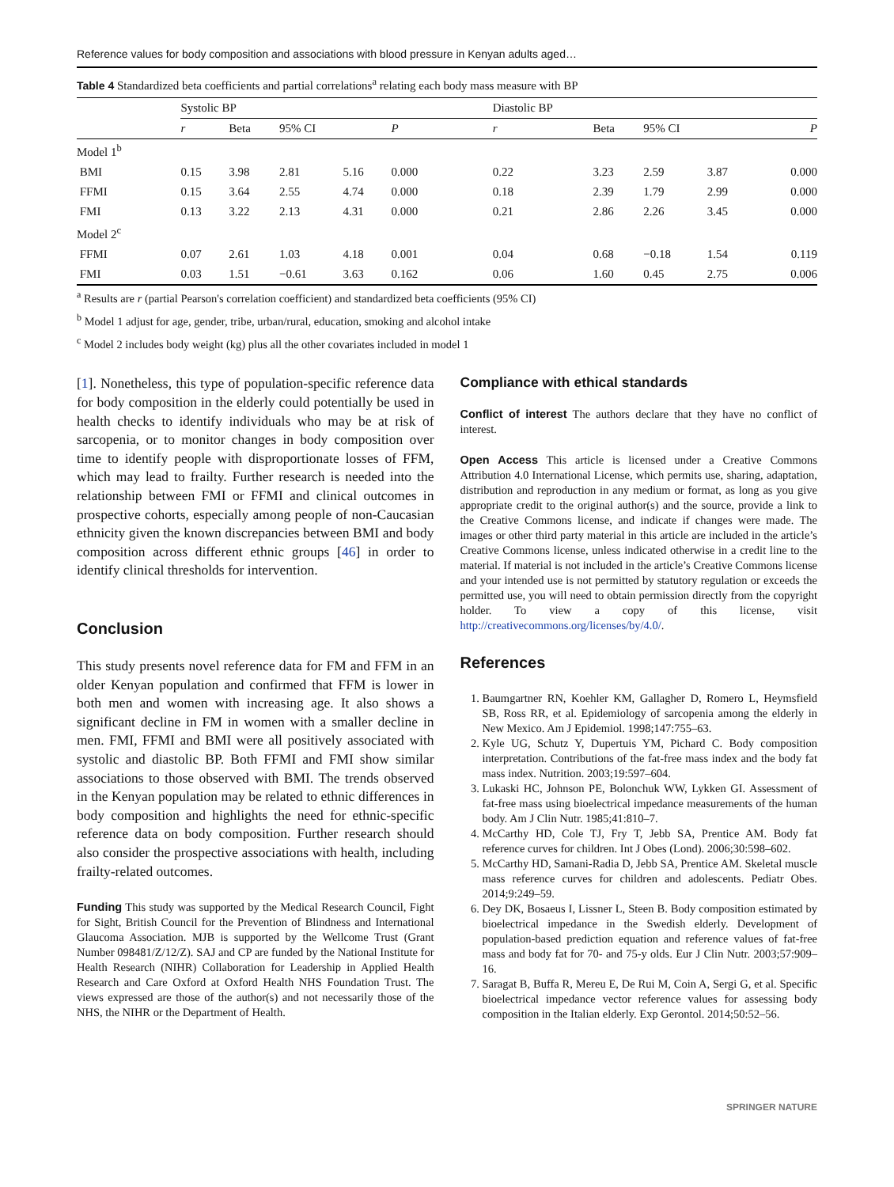Reference values for body composition and associations with blood pressure in Kenyan adults aged…
Table 4 Standardized beta coefficients and partial correlations<sup>a</sup> relating each body mass measure with BP
| | Systolic BP | | | | | Diastolic BP | | | | |
| --- | --- | --- | --- | --- | --- | --- | --- | --- | --- | --- |
| | r | Beta | 95% CI | | P | r | Beta | 95% CI | | P |
| Model 1<sup>b</sup> | | | | | | | | | | |
| BMI | 0.15 | 3.98 | 2.81 | 5.16 | 0.000 | 0.22 | 3.23 | 2.59 | 3.87 | 0.000 |
| FFMI | 0.15 | 3.64 | 2.55 | 4.74 | 0.000 | 0.18 | 2.39 | 1.79 | 2.99 | 0.000 |
| FMI | 0.13 | 3.22 | 2.13 | 4.31 | 0.000 | 0.21 | 2.86 | 2.26 | 3.45 | 0.000 |
| Model 2<sup>c</sup> | | | | | | | | | | |
| FFMI | 0.07 | 2.61 | 1.03 | 4.18 | 0.001 | 0.04 | 0.68 | −0.18 | 1.54 | 0.119 |
| FMI | 0.03 | 1.51 | −0.61 | 3.63 | 0.162 | 0.06 | 1.60 | 0.45 | 2.75 | 0.006 |
<sup>a</sup> Results are r (partial Pearson's correlation coefficient) and standardized beta coefficients (95% CI)
<sup>b</sup> Model 1 adjust for age, gender, tribe, urban/rural, education, smoking and alcohol intake
<sup>c</sup> Model 2 includes body weight (kg) plus all the other covariates included in model 1
[1]. Nonetheless, this type of population-specific reference data for body composition in the elderly could potentially be used in health checks to identify individuals who may be at risk of sarcopenia, or to monitor changes in body composition over time to identify people with disproportionate losses of FFM, which may lead to frailty. Further research is needed into the relationship between FMI or FFMI and clinical outcomes in prospective cohorts, especially among people of non-Caucasian ethnicity given the known discrepancies between BMI and body composition across different ethnic groups [46] in order to identify clinical thresholds for intervention.
Conclusion
This study presents novel reference data for FM and FFM in an older Kenyan population and confirmed that FFM is lower in both men and women with increasing age. It also shows a significant decline in FM in women with a smaller decline in men. FMI, FFMI and BMI were all positively associated with systolic and diastolic BP. Both FFMI and FMI show similar associations to those observed with BMI. The trends observed in the Kenyan population may be related to ethnic differences in body composition and highlights the need for ethnic-specific reference data on body composition. Further research should also consider the prospective associations with health, including frailty-related outcomes.
Funding This study was supported by the Medical Research Council, Fight for Sight, British Council for the Prevention of Blindness and International Glaucoma Association. MJB is supported by the Wellcome Trust (Grant Number 098481/Z/12/Z). SAJ and CP are funded by the National Institute for Health Research (NIHR) Collaboration for Leadership in Applied Health Research and Care Oxford at Oxford Health NHS Foundation Trust. The views expressed are those of the author(s) and not necessarily those of the NHS, the NIHR or the Department of Health.
Compliance with ethical standards
Conflict of interest The authors declare that they have no conflict of interest.
Open Access This article is licensed under a Creative Commons Attribution 4.0 International License, which permits use, sharing, adaptation, distribution and reproduction in any medium or format, as long as you give appropriate credit to the original author(s) and the source, provide a link to the Creative Commons license, and indicate if changes were made. The images or other third party material in this article are included in the article’s Creative Commons license, unless indicated otherwise in a credit line to the material. If material is not included in the article’s Creative Commons license and your intended use is not permitted by statutory regulation or exceeds the permitted use, you will need to obtain permission directly from the copyright holder. To view a copy of this license, visit http://creativecommons.org/licenses/by/4.0/.
References
1. Baumgartner RN, Koehler KM, Gallagher D, Romero L, Heymsfield SB, Ross RR, et al. Epidemiology of sarcopenia among the elderly in New Mexico. Am J Epidemiol. 1998;147:755–63.
2. Kyle UG, Schutz Y, Dupertuis YM, Pichard C. Body composition interpretation. Contributions of the fat-free mass index and the body fat mass index. Nutrition. 2003;19:597–604.
3. Lukaski HC, Johnson PE, Bolonchuk WW, Lykken GI. Assessment of fat-free mass using bioelectrical impedance measurements of the human body. Am J Clin Nutr. 1985;41:810–7.
4. McCarthy HD, Cole TJ, Fry T, Jebb SA, Prentice AM. Body fat reference curves for children. Int J Obes (Lond). 2006;30:598–602.
5. McCarthy HD, Samani-Radia D, Jebb SA, Prentice AM. Skeletal muscle mass reference curves for children and adolescents. Pediatr Obes. 2014;9:249–59.
6. Dey DK, Bosaeus I, Lissner L, Steen B. Body composition estimated by bioelectrical impedance in the Swedish elderly. Development of population-based prediction equation and reference values of fat-free mass and body fat for 70- and 75-y olds. Eur J Clin Nutr. 2003;57:909–16.
7. Saragat B, Buffa R, Mereu E, De Rui M, Coin A, Sergi G, et al. Specific bioelectrical impedance vector reference values for assessing body composition in the Italian elderly. Exp Gerontol. 2014;50:52–56.
SPRINGER NATURE